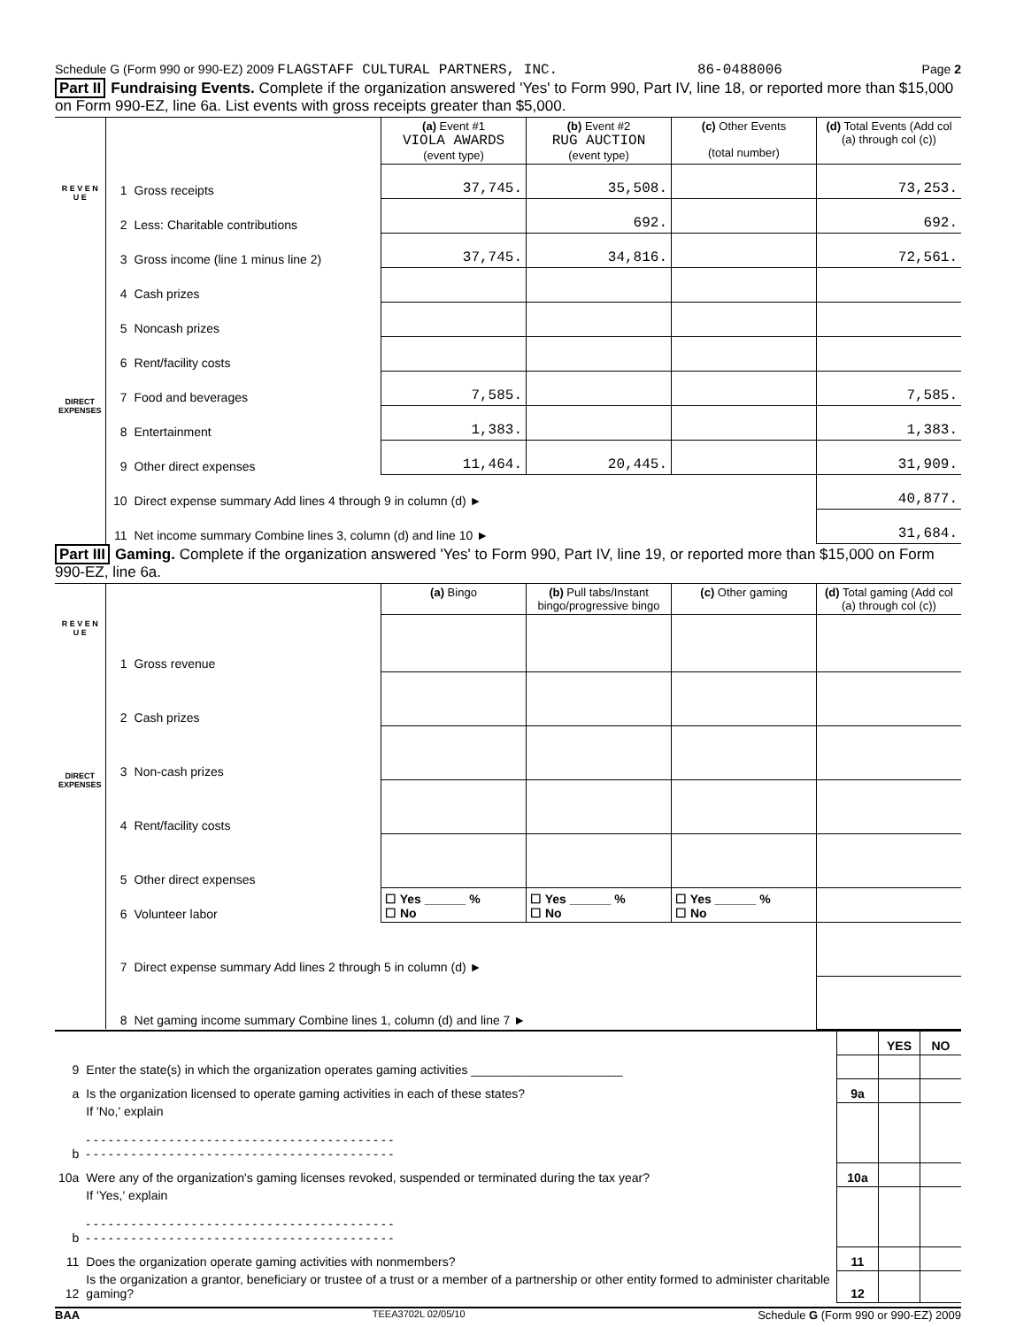Schedule G (Form 990 or 990-EZ) 2009 FLAGSTAFF CULTURAL PARTNERS, INC. 86-0488006 Page 2
Part II Fundraising Events. Complete if the organization answered 'Yes' to Form 990, Part IV, line 18, or reported more than $15,000 on Form 990-EZ, line 6a. List events with gross receipts greater than $5,000.
| R E V E N U E | | | (a) Event #1 VIOLA AWARDS (event type) | (b) Event #2 RUG AUCTION (event type) | (c) Other Events (total number) | (d) Total Events (Add col (a) through col (c)) |
| | 1 | Gross receipts | 37,745. | 35,508. | | 73,253. |
| | 2 | Less: Charitable contributions | | 692. | | 692. |
| | 3 | Gross income (line 1 minus line 2) | 37,745. | 34,816. | | 72,561. |
| DIRECT EXPENSES | 4 | Cash prizes | | | | |
| | 5 | Noncash prizes | | | | |
| | 6 | Rent/facility costs | | | | |
| | 7 | Food and beverages | 7,585. | | | 7,585. |
| | 8 | Entertainment | 1,383. | | | 1,383. |
| | 9 | Other direct expenses | 11,464. | 20,445. | | 31,909. |
| | 10 | Direct expense summary Add lines 4 through 9 in column (d) ► | | | | 40,877. |
| | 11 | Net income summary Combine lines 3, column (d) and line 10 ► | | | | 31,684. |
Part III Gaming. Complete if the organization answered 'Yes' to Form 990, Part IV, line 19, or reported more than $15,000 on Form 990-EZ, line 6a.
| R E V E N U E | | | (a) Bingo | (b) Pull tabs/Instant bingo/progressive bingo | (c) Other gaming | (d) Total gaming (Add col (a) through col (c)) |
| | 1 | Gross revenue | | | | |
| DIRECT EXPENSES | 2 | Cash prizes | | | | |
| | 3 | Non-cash prizes | | | | |
| | 4 | Rent/facility costs | | | | |
| | 5 | Other direct expenses | | | | |
| | 6 | Volunteer labor | ☐ Yes ______ % ☐ No | ☐ Yes ______ % ☐ No | ☐ Yes ______ % ☐ No | |
| | 7 | Direct expense summary Add lines 2 through 5 in column (d) ► | | | | |
| | 8 | Net gaming income summary Combine lines 1, column (d) and line 7 ► | | | | |
| | | | YES | NO |
| 9 | Enter the state(s) in which the organization operates gaming activities ______________________ | | | |
| a | Is the organization licensed to operate gaming activities in each of these states? | 9a | | |
| b | If 'No,' explain - - - - - - - - - - - - - - - - - - - - - - - - - - - - - - - - - - - - - - - - - - - - - - - - - - - - - - - - - - - - - - - - - - - - - - - - - - - - - - - - - - | | | |
| 10a | Were any of the organization's gaming licenses revoked, suspended or terminated during the tax year? | 10a | | |
| b | If 'Yes,' explain - - - - - - - - - - - - - - - - - - - - - - - - - - - - - - - - - - - - - - - - - - - - - - - - - - - - - - - - - - - - - - - - - - - - - - - - - - - - - - - - - - | | | |
| 11 | Does the organization operate gaming activities with nonmembers? | 11 | | |
| 12 | Is the organization a grantor, beneficiary or trustee of a trust or a member of a partnership or other entity formed to administer charitable gaming? | 12 | | |
BAA TEEA3702L 02/05/10 Schedule G (Form 990 or 990-EZ) 2009